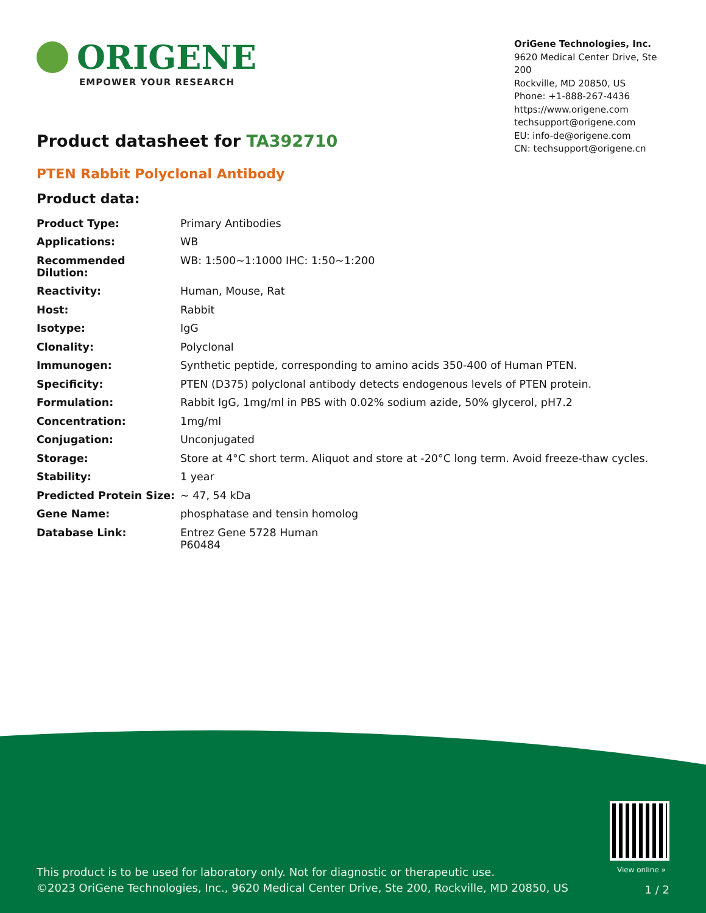ORIGENE
EMPOWER YOUR RESEARCH
OriGene Technologies, Inc.
9620 Medical Center Drive, Ste 200
Rockville, MD 20850, US
Phone: +1-888-267-4436
https://www.origene.com
techsupport@origene.com
EU: info-de@origene.com
CN: techsupport@origene.cn
Product datasheet for TA392710
PTEN Rabbit Polyclonal Antibody
Product data:
| Product Type: | Primary Antibodies |
| Applications: | WB |
| Recommended Dilution: | WB: 1:500~1:1000 IHC: 1:50~1:200 |
| Reactivity: | Human, Mouse, Rat |
| Host: | Rabbit |
| Isotype: | IgG |
| Clonality: | Polyclonal |
| Immunogen: | Synthetic peptide, corresponding to amino acids 350-400 of Human PTEN. |
| Specificity: | PTEN (D375) polyclonal antibody detects endogenous levels of PTEN protein. |
| Formulation: | Rabbit IgG, 1mg/ml in PBS with 0.02% sodium azide, 50% glycerol, pH7.2 |
| Concentration: | 1mg/ml |
| Conjugation: | Unconjugated |
| Storage: | Store at 4°C short term. Aliquot and store at -20°C long term. Avoid freeze-thaw cycles. |
| Stability: | 1 year |
| Predicted Protein Size: | ~ 47, 54 kDa |
| Gene Name: | phosphatase and tensin homolog |
| Database Link: | Entrez Gene 5728 Human P60484 |
View online »
This product is to be used for laboratory only. Not for diagnostic or therapeutic use.
©2023 OriGene Technologies, Inc., 9620 Medical Center Drive, Ste 200, Rockville, MD 20850, US
1 / 2